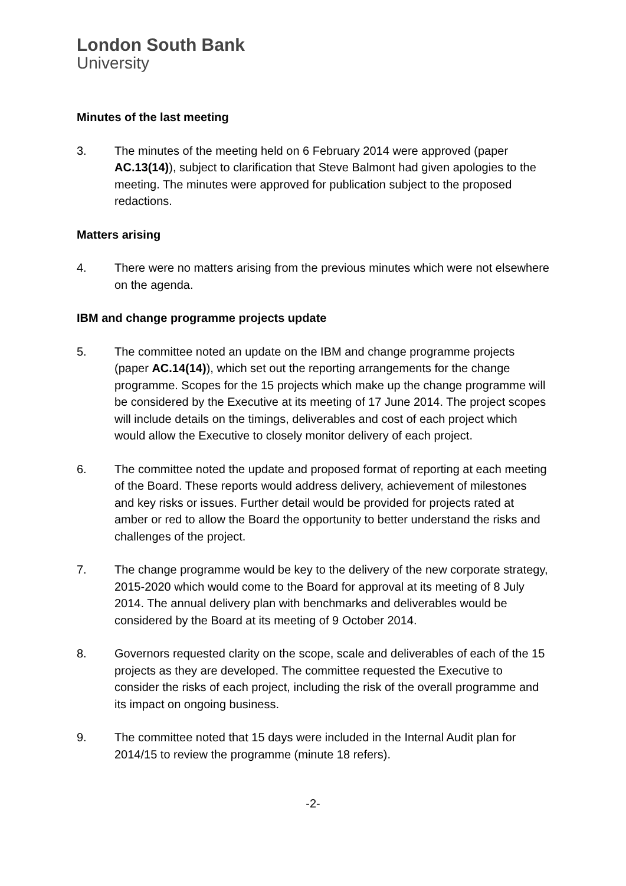London South Bank
University
Minutes of the last meeting
3. The minutes of the meeting held on 6 February 2014 were approved (paper AC.13(14)), subject to clarification that Steve Balmont had given apologies to the meeting. The minutes were approved for publication subject to the proposed redactions.
Matters arising
4. There were no matters arising from the previous minutes which were not elsewhere on the agenda.
IBM and change programme projects update
5. The committee noted an update on the IBM and change programme projects (paper AC.14(14)), which set out the reporting arrangements for the change programme. Scopes for the 15 projects which make up the change programme will be considered by the Executive at its meeting of 17 June 2014. The project scopes will include details on the timings, deliverables and cost of each project which would allow the Executive to closely monitor delivery of each project.
6. The committee noted the update and proposed format of reporting at each meeting of the Board. These reports would address delivery, achievement of milestones and key risks or issues. Further detail would be provided for projects rated at amber or red to allow the Board the opportunity to better understand the risks and challenges of the project.
7. The change programme would be key to the delivery of the new corporate strategy, 2015-2020 which would come to the Board for approval at its meeting of 8 July 2014. The annual delivery plan with benchmarks and deliverables would be considered by the Board at its meeting of 9 October 2014.
8. Governors requested clarity on the scope, scale and deliverables of each of the 15 projects as they are developed. The committee requested the Executive to consider the risks of each project, including the risk of the overall programme and its impact on ongoing business.
9. The committee noted that 15 days were included in the Internal Audit plan for 2014/15 to review the programme (minute 18 refers).
-2-